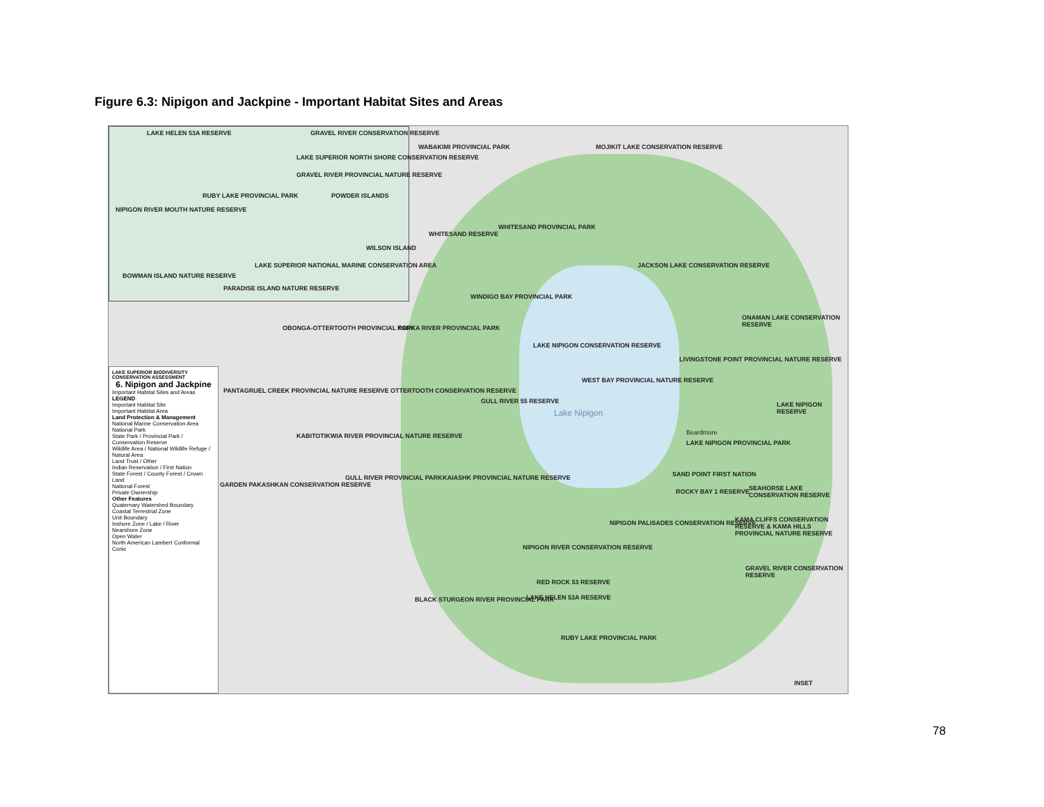Figure 6.3: Nipigon and Jackpine - Important Habitat Sites and Areas
LAKE HELEN 53A RESERVE
GRAVEL RIVER CONSERVATION RESERVE
LAKE SUPERIOR NORTH SHORE CONSERVATION RESERVE
GRAVEL RIVER PROVINCIAL NATURE RESERVE
POWDER ISLANDS
RUBY LAKE PROVINCIAL PARK
NIPIGON RIVER MOUTH NATURE RESERVE
WILSON ISLAND
LAKE SUPERIOR NATIONAL MARINE CONSERVATION AREA
BOWMAN ISLAND NATURE RESERVE
PARADISE ISLAND NATURE RESERVE
WABAKIMI PROVINCIAL PARK
MOJIKIT LAKE CONSERVATION RESERVE
WHITESAND RESERVE
WHITESAND PROVINCIAL PARK
JACKSON LAKE CONSERVATION RESERVE
WINDIGO BAY PROVINCIAL PARK
ONAMAN LAKE CONSERVATION RESERVE
OBONGA-OTTERTOOTH PROVINCIAL PARK
KOPKA RIVER PROVINCIAL PARK
LAKE NIPIGON CONSERVATION RESERVE
LIVINGSTONE POINT PROVINCIAL NATURE RESERVE
WEST BAY PROVINCIAL NATURE RESERVE
PANTAGRUEL CREEK PROVINCIAL NATURE RESERVE
OTTERTOOTH CONSERVATION RESERVE
GULL RIVER 55 RESERVE
Lake Nipigon
LAKE NIPIGON RESERVE
Beardmore
LAKE NIPIGON PROVINCIAL PARK
KABITOTIKWIA RIVER PROVINCIAL NATURE RESERVE
SAND POINT FIRST NATION
ROCKY BAY 1 RESERVE
SEAHORSE LAKE CONSERVATION RESERVE
GARDEN PAKASHKAN CONSERVATION RESERVE
GULL RIVER PROVINCIAL PARK
KAIASHK PROVINCIAL NATURE RESERVE
NIPIGON PALISADES CONSERVATION RESERVE
KAMA CLIFFS CONSERVATION RESERVE & KAMA HILLS PROVINCIAL NATURE RESERVE
NIPIGON RIVER CONSERVATION RESERVE
GRAVEL RIVER CONSERVATION RESERVE
RED ROCK 53 RESERVE
LAKE HELEN 53A RESERVE
BLACK STURGEON RIVER PROVINCIAL PARK
RUBY LAKE PROVINCIAL PARK
INSET
LAKE SUPERIOR BIODIVERSITY CONSERVATION ASSESSMENT
6. Nipigon and Jackpine
Important Habitat Sites and Areas
LEGEND
Important Habitat Site
Important Habitat Area
Land Protection & Management
National Marine Conservation Area
National Park
State Park / Provincial Park / Conservation Reserve
Wildlife Area / National Wildlife Refuge / Natural Area
Land Trust / Other
Indian Reservation / First Nation
State Forest / County Forest / Crown Land
National Forest
Private Ownership
Other Features
Quaternary Watershed Boundary
Coastal Terrestrial Zone
Unit Boundary
Inshore Zone / Lake / River
Nearshore Zone
Open Water
North American Lambert Conformal Conic
78